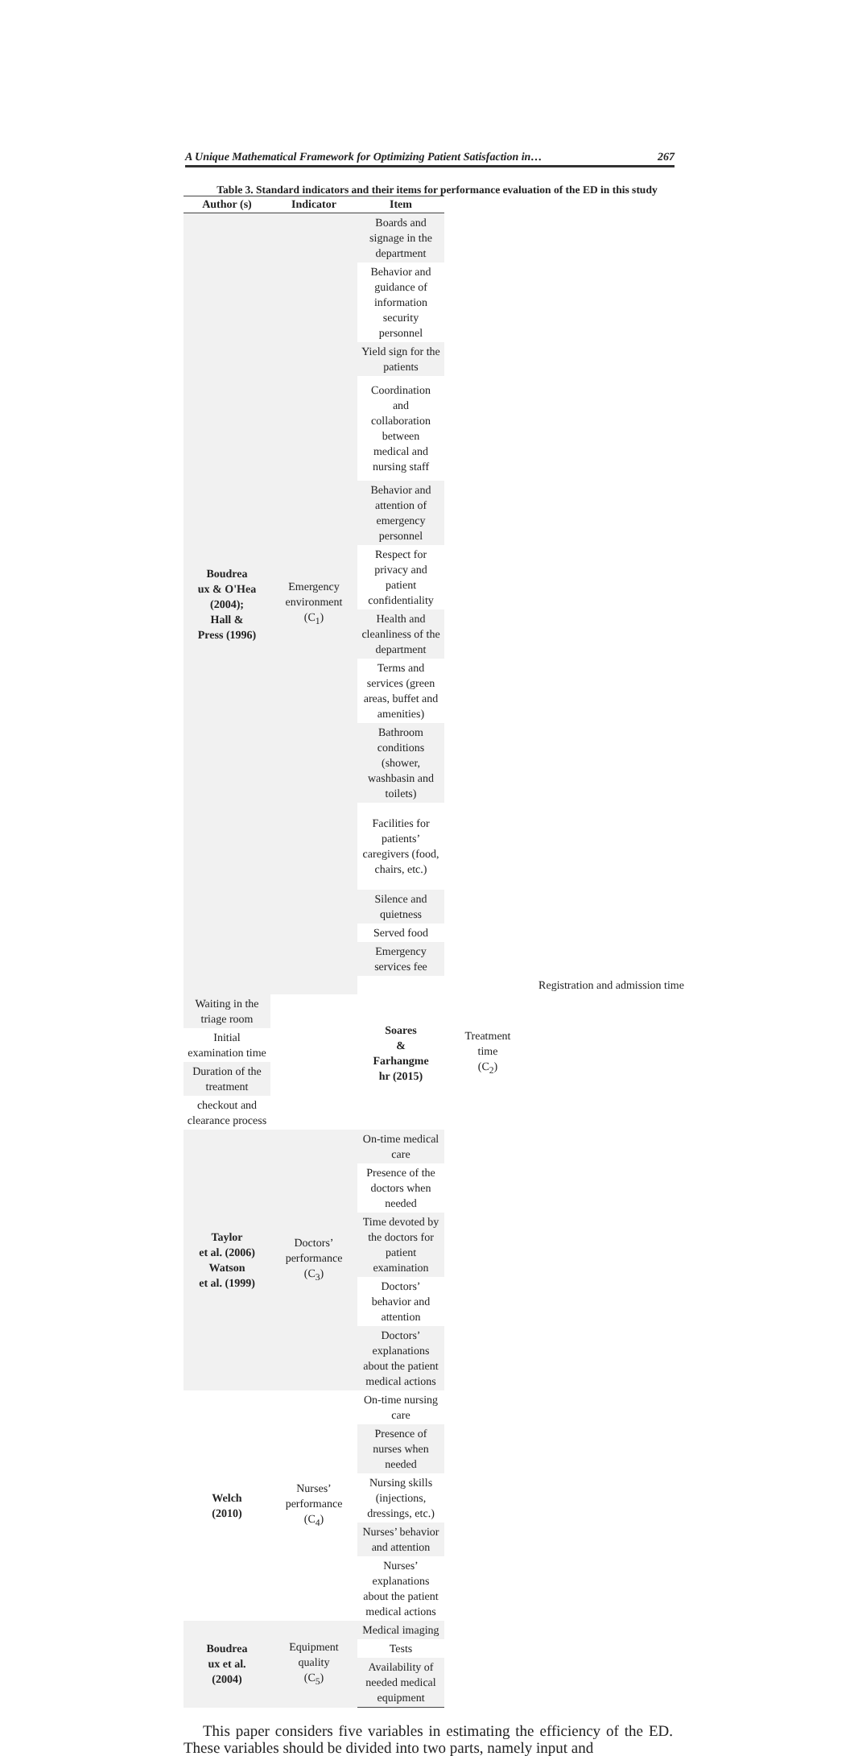A Unique Mathematical Framework for Optimizing Patient Satisfaction in… 267
Table 3. Standard indicators and their items for performance evaluation of the ED in this study
| Author (s) | Indicator | Item | | |
| --- | --- | --- | --- | --- |
| Boudrea ux & O'Hea (2004); Hall & Press (1996) | Emergency environment (C<sub>1</sub>) | Boards and signage in the department | | |
| | | Behavior and guidance of information security personnel | | |
| | | Yield sign for the patients | | |
| | | Coordination and collaboration between medical and nursing staff | | |
| | | Behavior and attention of emergency personnel | | |
| | | Respect for privacy and patient confidentiality | | |
| | | Health and cleanliness of the department | | |
| | | Terms and services (green areas, buffet and amenities) | | |
| | | Bathroom conditions (shower, washbasin and toilets) | | |
| | | Facilities for patients’ caregivers (food, chairs, etc.) | | |
| | | Silence and quietness | | |
| | | Served food | | |
| | | Emergency services fee | | |
| | | Soares & Farhangme hr (2015) | Treatment time (C<sub>2</sub>) | Registration and admission time |
| Waiting in the triage room | | | | |
| Initial examination time | | | | |
| Duration of the treatment | | | | |
| checkout and clearance process | | | | |
| Taylor et al. (2006) Watson et al. (1999) | Doctors’ performance (C<sub>3</sub>) | On-time medical care | | |
| | | Presence of the doctors when needed | | |
| | | Time devoted by the doctors for patient examination | | |
| | | Doctors’ behavior and attention | | |
| | | Doctors’ explanations about the patient medical actions | | |
| Welch (2010) | Nurses’ performance (C<sub>4</sub>) | On-time nursing care | | |
| | | Presence of nurses when needed | | |
| | | Nursing skills (injections, dressings, etc.) | | |
| | | Nurses’ behavior and attention | | |
| | | Nurses’ explanations about the patient medical actions | | |
| Boudrea ux et al. (2004) | Equipment quality (C<sub>5</sub>) | Medical imaging | | |
| | | Tests | | |
| | | Availability of needed medical equipment | | |
This paper considers five variables in estimating the efficiency of the ED. These variables should be divided into two parts, namely input and